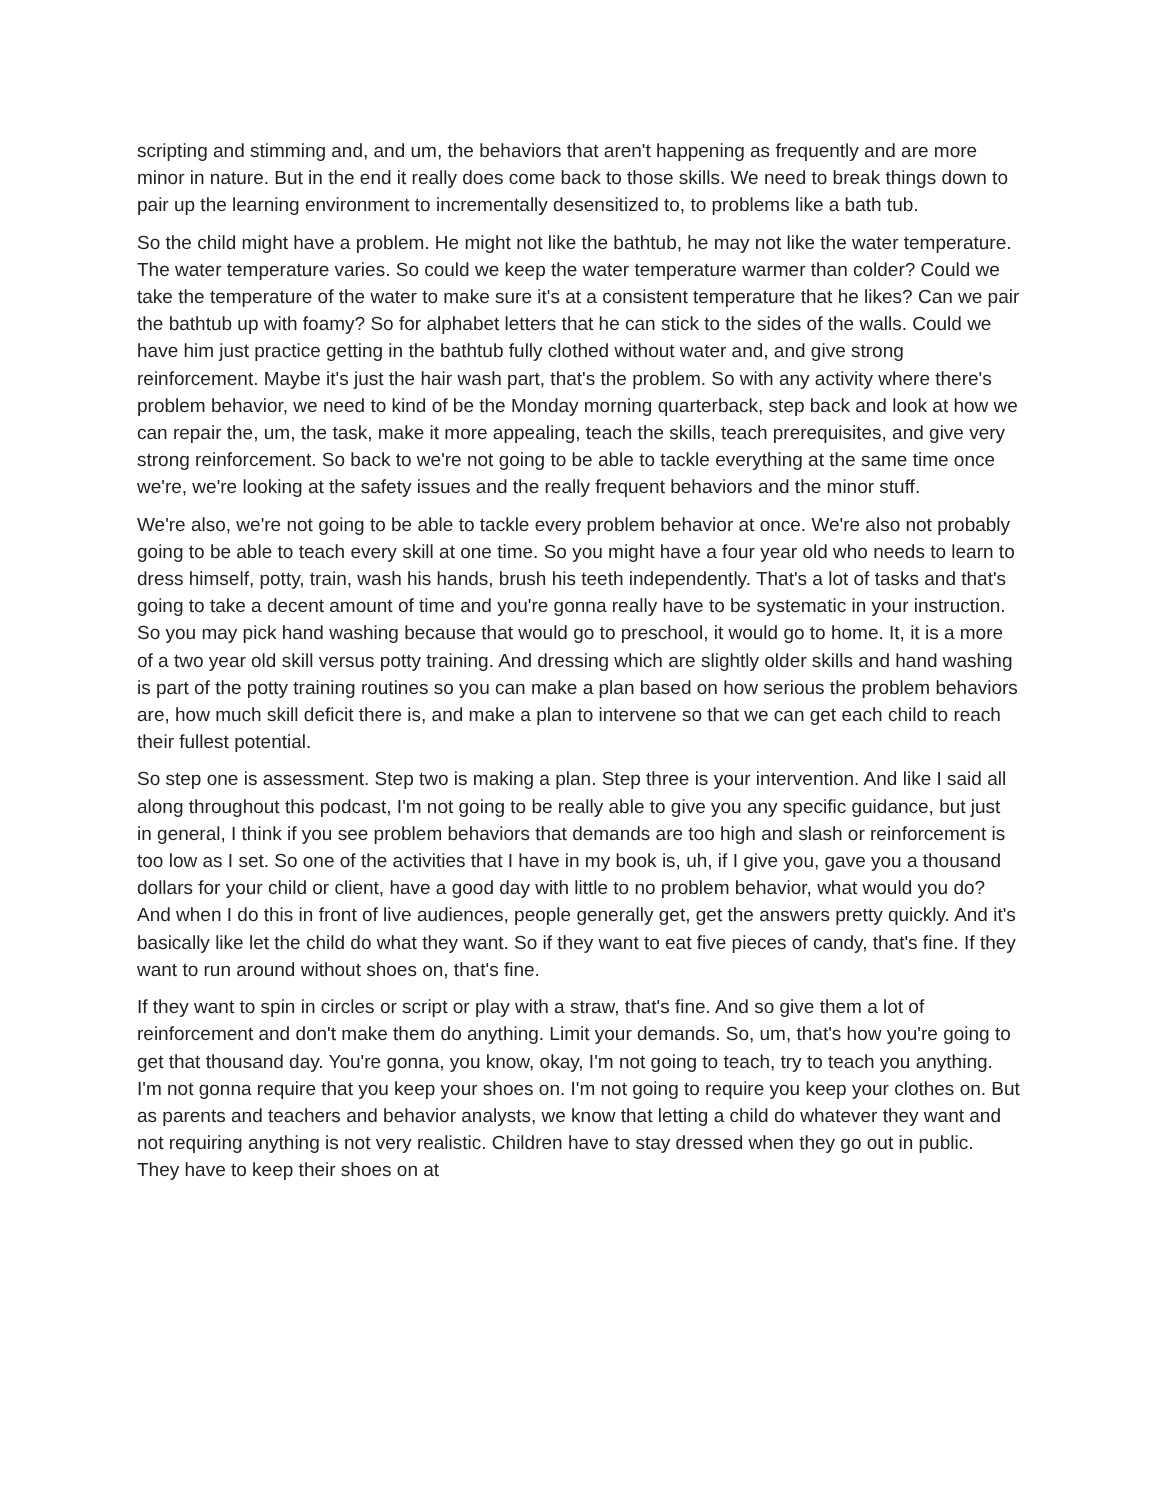scripting and stimming and, and um, the behaviors that aren't happening as frequently and are more minor in nature. But in the end it really does come back to those skills. We need to break things down to pair up the learning environment to incrementally desensitized to, to problems like a bath tub.
So the child might have a problem. He might not like the bathtub, he may not like the water temperature. The water temperature varies. So could we keep the water temperature warmer than colder? Could we take the temperature of the water to make sure it's at a consistent temperature that he likes? Can we pair the bathtub up with foamy? So for alphabet letters that he can stick to the sides of the walls. Could we have him just practice getting in the bathtub fully clothed without water and, and give strong reinforcement. Maybe it's just the hair wash part, that's the problem. So with any activity where there's problem behavior, we need to kind of be the Monday morning quarterback, step back and look at how we can repair the, um, the task, make it more appealing, teach the skills, teach prerequisites, and give very strong reinforcement. So back to we're not going to be able to tackle everything at the same time once we're, we're looking at the safety issues and the really frequent behaviors and the minor stuff.
We're also, we're not going to be able to tackle every problem behavior at once. We're also not probably going to be able to teach every skill at one time. So you might have a four year old who needs to learn to dress himself, potty, train, wash his hands, brush his teeth independently. That's a lot of tasks and that's going to take a decent amount of time and you're gonna really have to be systematic in your instruction. So you may pick hand washing because that would go to preschool, it would go to home. It, it is a more of a two year old skill versus potty training. And dressing which are slightly older skills and hand washing is part of the potty training routines so you can make a plan based on how serious the problem behaviors are, how much skill deficit there is, and make a plan to intervene so that we can get each child to reach their fullest potential.
So step one is assessment. Step two is making a plan. Step three is your intervention. And like I said all along throughout this podcast, I'm not going to be really able to give you any specific guidance, but just in general, I think if you see problem behaviors that demands are too high and slash or reinforcement is too low as I set. So one of the activities that I have in my book is, uh, if I give you, gave you a thousand dollars for your child or client, have a good day with little to no problem behavior, what would you do? And when I do this in front of live audiences, people generally get, get the answers pretty quickly. And it's basically like let the child do what they want. So if they want to eat five pieces of candy, that's fine. If they want to run around without shoes on, that's fine.
If they want to spin in circles or script or play with a straw, that's fine. And so give them a lot of reinforcement and don't make them do anything. Limit your demands. So, um, that's how you're going to get that thousand day. You're gonna, you know, okay, I'm not going to teach, try to teach you anything. I'm not gonna require that you keep your shoes on. I'm not going to require you keep your clothes on. But as parents and teachers and behavior analysts, we know that letting a child do whatever they want and not requiring anything is not very realistic. Children have to stay dressed when they go out in public. They have to keep their shoes on at